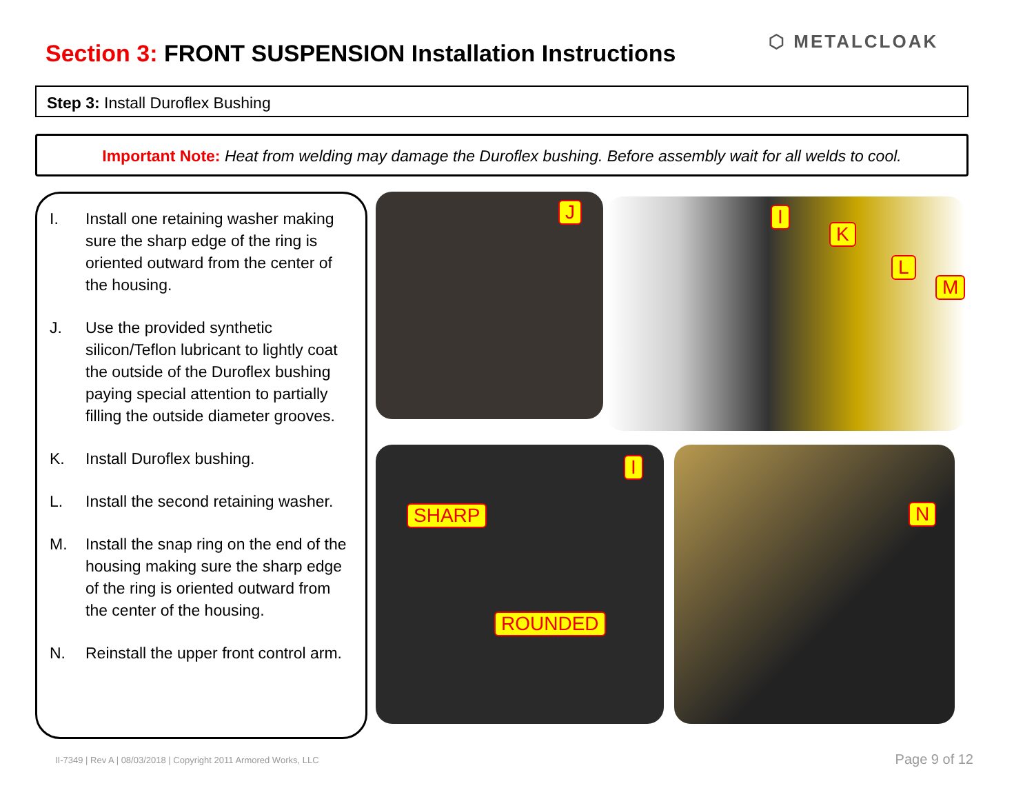Section 3: FRONT SUSPENSION Installation Instructions
⬡ METALCLOAK
Step 3: Install Duroflex Bushing
Important Note: Heat from welding may damage the Duroflex bushing. Before assembly wait for all welds to cool.
I. Install one retaining washer making sure the sharp edge of the ring is oriented outward from the center of the housing.
J. Use the provided synthetic silicon/Teflon lubricant to lightly coat the outside of the Duroflex bushing paying special attention to partially filling the outside diameter grooves.
K. Install Duroflex bushing.
L. Install the second retaining washer.
M. Install the snap ring on the end of the housing making sure the sharp edge of the ring is oriented outward from the center of the housing.
N. Reinstall the upper front control arm.
J I
K
L
M
I
SHARP
ROUNDED
N
II-7349 | Rev A | 08/03/2018 | Copyright 2011 Armored Works, LLC
Page 9 of 12